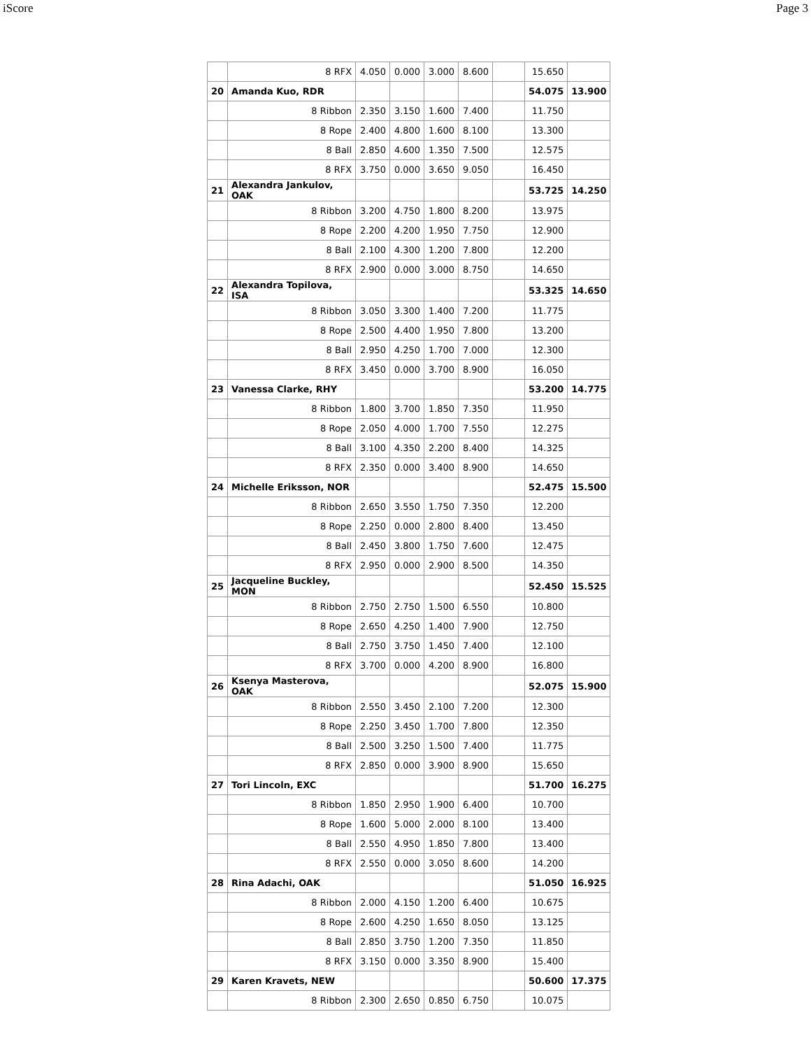iScore Page 3
| | 8 RFX | 4.050 | 0.000 | 3.000 | 8.600 | | 15.650 | |
| 20 | Amanda Kuo, RDR | | | | | | 54.075 | 13.900 |
| | 8 Ribbon | 2.350 | 3.150 | 1.600 | 7.400 | | 11.750 | |
| | 8 Rope | 2.400 | 4.800 | 1.600 | 8.100 | | 13.300 | |
| | 8 Ball | 2.850 | 4.600 | 1.350 | 7.500 | | 12.575 | |
| | 8 RFX | 3.750 | 0.000 | 3.650 | 9.050 | | 16.450 | |
| 21 | Alexandra Jankulov, OAK | | | | | | 53.725 | 14.250 |
| | 8 Ribbon | 3.200 | 4.750 | 1.800 | 8.200 | | 13.975 | |
| | 8 Rope | 2.200 | 4.200 | 1.950 | 7.750 | | 12.900 | |
| | 8 Ball | 2.100 | 4.300 | 1.200 | 7.800 | | 12.200 | |
| | 8 RFX | 2.900 | 0.000 | 3.000 | 8.750 | | 14.650 | |
| 22 | Alexandra Topilova, ISA | | | | | | 53.325 | 14.650 |
| | 8 Ribbon | 3.050 | 3.300 | 1.400 | 7.200 | | 11.775 | |
| | 8 Rope | 2.500 | 4.400 | 1.950 | 7.800 | | 13.200 | |
| | 8 Ball | 2.950 | 4.250 | 1.700 | 7.000 | | 12.300 | |
| | 8 RFX | 3.450 | 0.000 | 3.700 | 8.900 | | 16.050 | |
| 23 | Vanessa Clarke, RHY | | | | | | 53.200 | 14.775 |
| | 8 Ribbon | 1.800 | 3.700 | 1.850 | 7.350 | | 11.950 | |
| | 8 Rope | 2.050 | 4.000 | 1.700 | 7.550 | | 12.275 | |
| | 8 Ball | 3.100 | 4.350 | 2.200 | 8.400 | | 14.325 | |
| | 8 RFX | 2.350 | 0.000 | 3.400 | 8.900 | | 14.650 | |
| 24 | Michelle Eriksson, NOR | | | | | | 52.475 | 15.500 |
| | 8 Ribbon | 2.650 | 3.550 | 1.750 | 7.350 | | 12.200 | |
| | 8 Rope | 2.250 | 0.000 | 2.800 | 8.400 | | 13.450 | |
| | 8 Ball | 2.450 | 3.800 | 1.750 | 7.600 | | 12.475 | |
| | 8 RFX | 2.950 | 0.000 | 2.900 | 8.500 | | 14.350 | |
| 25 | Jacqueline Buckley, MON | | | | | | 52.450 | 15.525 |
| | 8 Ribbon | 2.750 | 2.750 | 1.500 | 6.550 | | 10.800 | |
| | 8 Rope | 2.650 | 4.250 | 1.400 | 7.900 | | 12.750 | |
| | 8 Ball | 2.750 | 3.750 | 1.450 | 7.400 | | 12.100 | |
| | 8 RFX | 3.700 | 0.000 | 4.200 | 8.900 | | 16.800 | |
| 26 | Ksenya Masterova, OAK | | | | | | 52.075 | 15.900 |
| | 8 Ribbon | 2.550 | 3.450 | 2.100 | 7.200 | | 12.300 | |
| | 8 Rope | 2.250 | 3.450 | 1.700 | 7.800 | | 12.350 | |
| | 8 Ball | 2.500 | 3.250 | 1.500 | 7.400 | | 11.775 | |
| | 8 RFX | 2.850 | 0.000 | 3.900 | 8.900 | | 15.650 | |
| 27 | Tori Lincoln, EXC | | | | | | 51.700 | 16.275 |
| | 8 Ribbon | 1.850 | 2.950 | 1.900 | 6.400 | | 10.700 | |
| | 8 Rope | 1.600 | 5.000 | 2.000 | 8.100 | | 13.400 | |
| | 8 Ball | 2.550 | 4.950 | 1.850 | 7.800 | | 13.400 | |
| | 8 RFX | 2.550 | 0.000 | 3.050 | 8.600 | | 14.200 | |
| 28 | Rina Adachi, OAK | | | | | | 51.050 | 16.925 |
| | 8 Ribbon | 2.000 | 4.150 | 1.200 | 6.400 | | 10.675 | |
| | 8 Rope | 2.600 | 4.250 | 1.650 | 8.050 | | 13.125 | |
| | 8 Ball | 2.850 | 3.750 | 1.200 | 7.350 | | 11.850 | |
| | 8 RFX | 3.150 | 0.000 | 3.350 | 8.900 | | 15.400 | |
| 29 | Karen Kravets, NEW | | | | | | 50.600 | 17.375 |
| | 8 Ribbon | 2.300 | 2.650 | 0.850 | 6.750 | | 10.075 | |